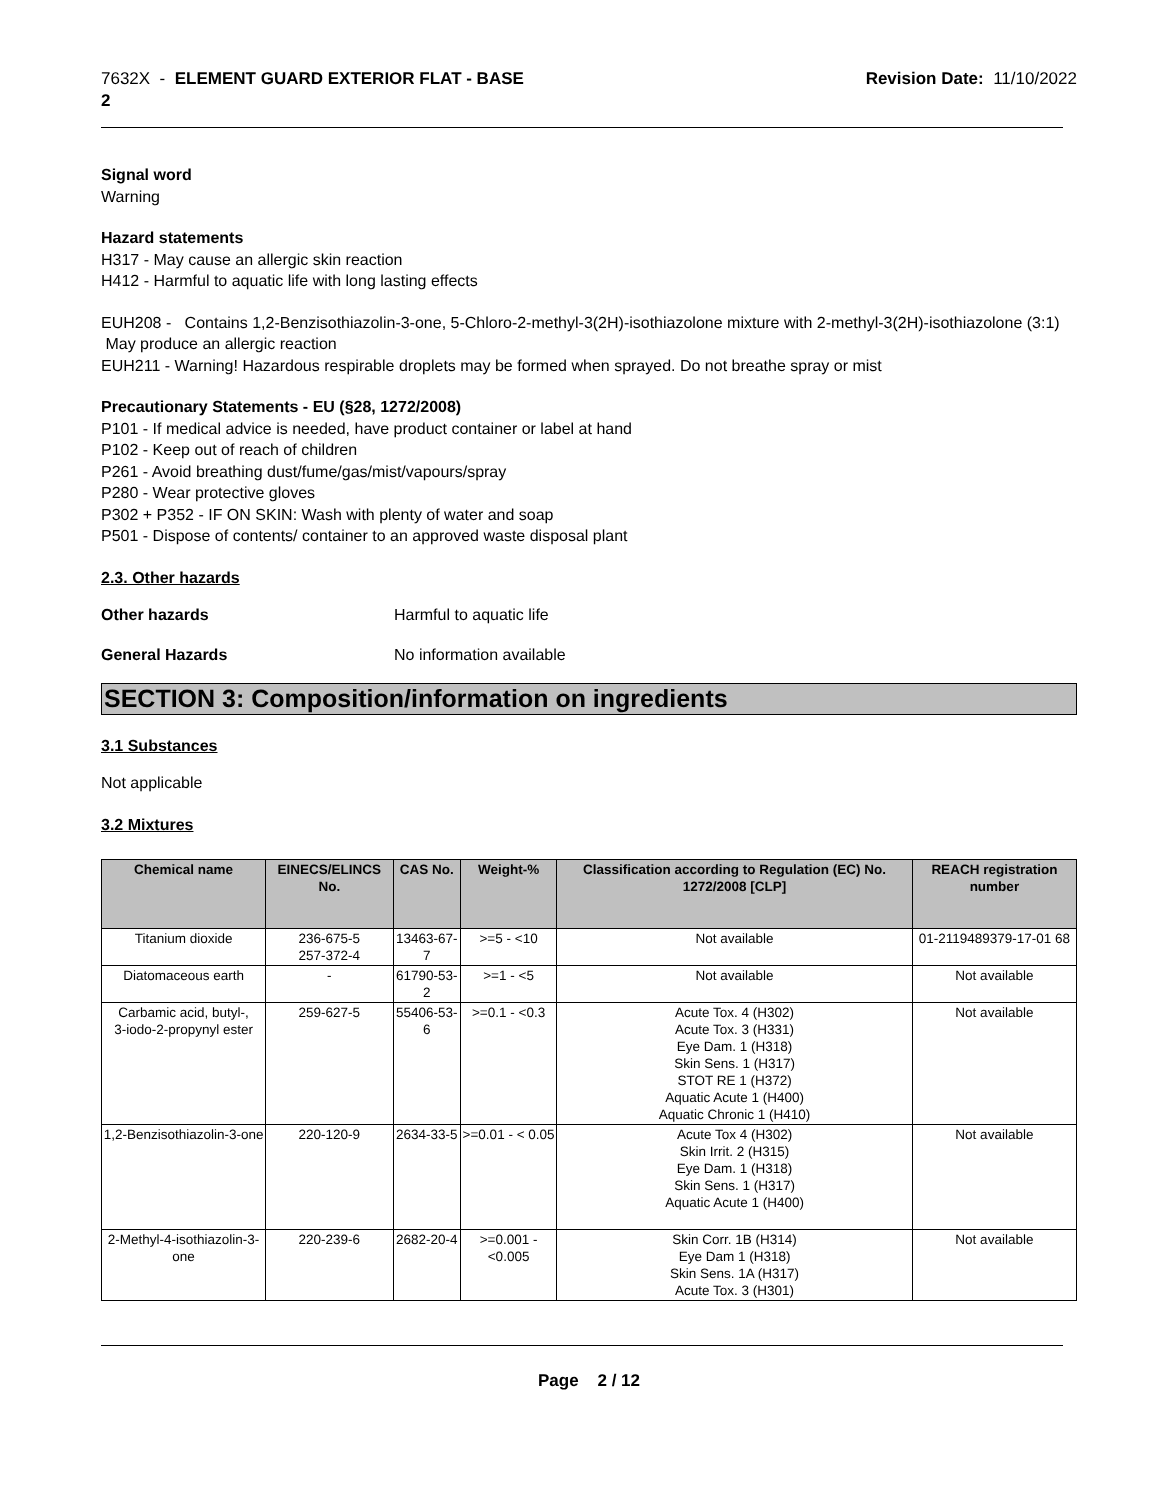7632X - ELEMENT GUARD EXTERIOR FLAT - BASE
2 Revision Date: 11/10/2022
Signal word
Warning
Hazard statements
H317 - May cause an allergic skin reaction
H412 - Harmful to aquatic life with long lasting effects
EUH208 - Contains 1,2-Benzisothiazolin-3-one, 5-Chloro-2-methyl-3(2H)-isothiazolone mixture with 2-methyl-3(2H)-isothiazolone (3:1) May produce an allergic reaction
EUH211 - Warning! Hazardous respirable droplets may be formed when sprayed. Do not breathe spray or mist
Precautionary Statements - EU (§28, 1272/2008)
P101 - If medical advice is needed, have product container or label at hand
P102 - Keep out of reach of children
P261 - Avoid breathing dust/fume/gas/mist/vapours/spray
P280 - Wear protective gloves
P302 + P352 - IF ON SKIN: Wash with plenty of water and soap
P501 - Dispose of contents/ container to an approved waste disposal plant
2.3. Other hazards
Other hazards Harmful to aquatic life
General Hazards No information available
SECTION 3: Composition/information on ingredients
3.1 Substances
Not applicable
3.2 Mixtures
| Chemical name | EINECS/ELINCS No. | CAS No. | Weight-% | Classification according to Regulation (EC) No. 1272/2008 [CLP] | REACH registration number |
| --- | --- | --- | --- | --- | --- |
| Titanium dioxide | 236-675-5 257-372-4 | 13463-67-7 | >=5 - <10 | Not available | 01-2119489379-17-01 68 |
| Diatomaceous earth | - | 61790-53-2 | >=1 - <5 | Not available | Not available |
| Carbamic acid, butyl-, 3-iodo-2-propynyl ester | 259-627-5 | 55406-53-6 | >=0.1 - <0.3 | Acute Tox. 4 (H302) Acute Tox. 3 (H331) Eye Dam. 1 (H318) Skin Sens. 1 (H317) STOT RE 1 (H372) Aquatic Acute 1 (H400) Aquatic Chronic 1 (H410) | Not available |
| 1,2-Benzisothiazolin-3-one | 220-120-9 | 2634-33-5 | >=0.01 - < 0.05 | Acute Tox 4 (H302) Skin Irrit. 2 (H315) Eye Dam. 1 (H318) Skin Sens. 1 (H317) Aquatic Acute 1 (H400) | Not available |
| 2-Methyl-4-isothiazolin-3-one | 220-239-6 | 2682-20-4 | >=0.001 - <0.005 | Skin Corr. 1B (H314) Eye Dam 1 (H318) Skin Sens. 1A (H317) Acute Tox. 3 (H301) | Not available |
Page 2 / 12